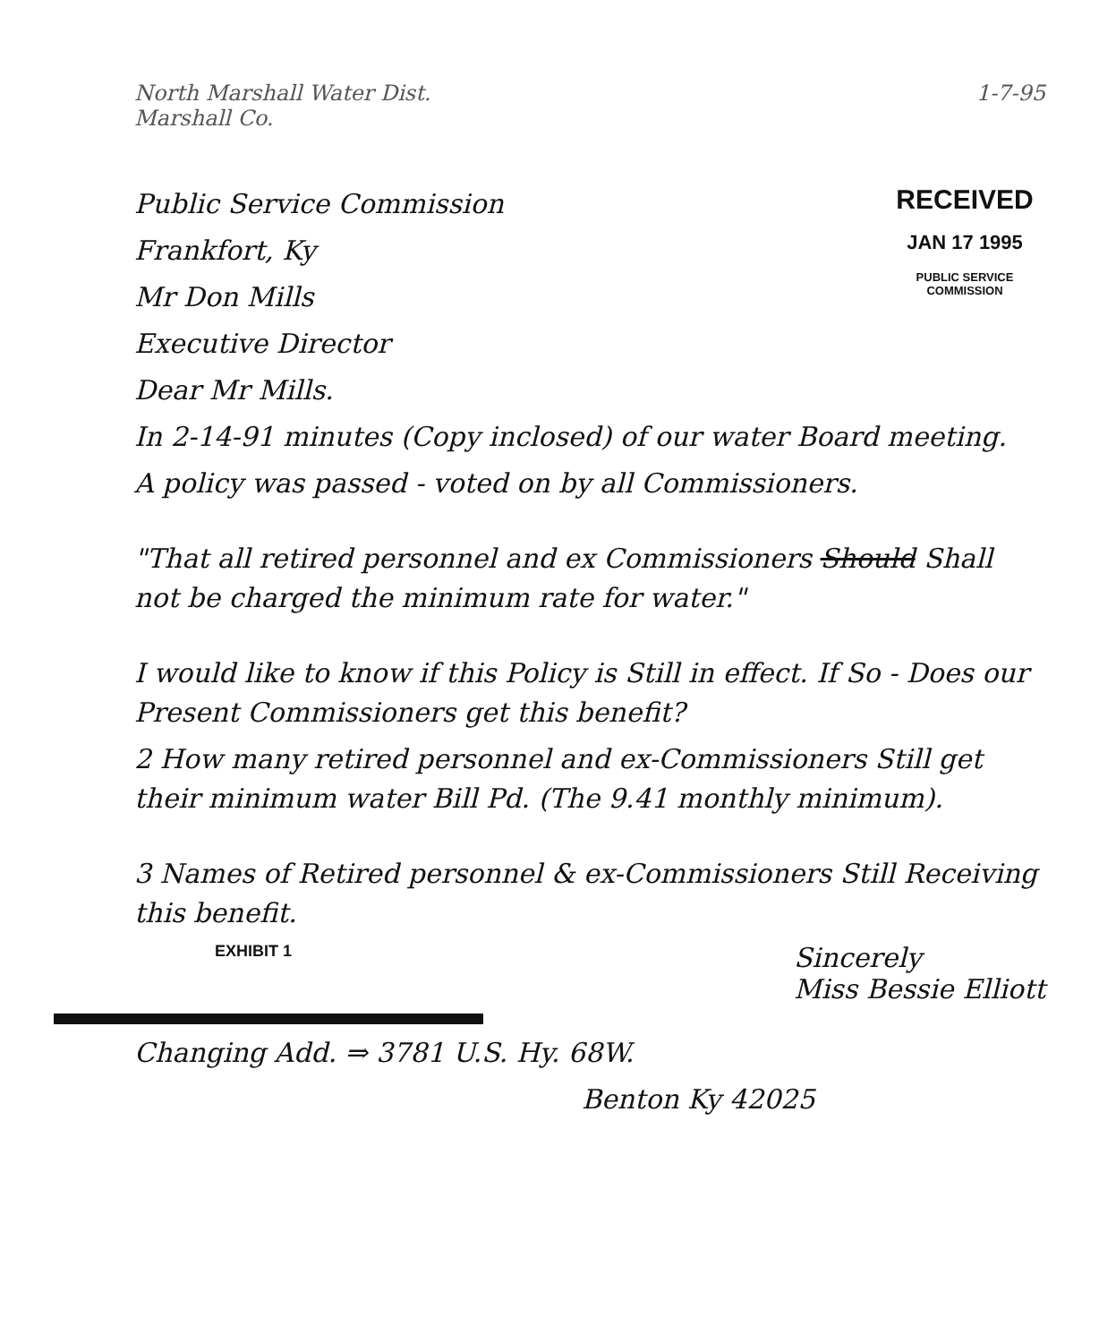North Marshall Water Dist.
Marshall Co. 1-7-95
Public Service Commission
Frankfort, Ky
Mr Don Mills
Executive Director
Dear Mr Mills.
RECEIVED
JAN 17 1995
PUBLIC SERVICE
COMMISSION
In 2-14-91 minutes (Copy inclosed) of our water Board meeting.
A policy was passed - voted on by all Commissioners.
"That all retired personnel and ex Commissioners Should Shall not be charged the minimum rate for water."
I would like to know if this Policy is Still in effect. If So - Does our Present Commissioners get this benefit?
2 How many retired personnel and ex-Commissioners Still get their minimum water Bill Pd. (The 9.41 monthly minimum).
3 Names of Retired personnel & ex-Commissioners Still Receiving this benefit.
EXHIBIT 1 Sincerely
Miss Bessie Elliott
Changing Add. ⇒ 3781 U.S. Hy. 68W.
Benton Ky 42025